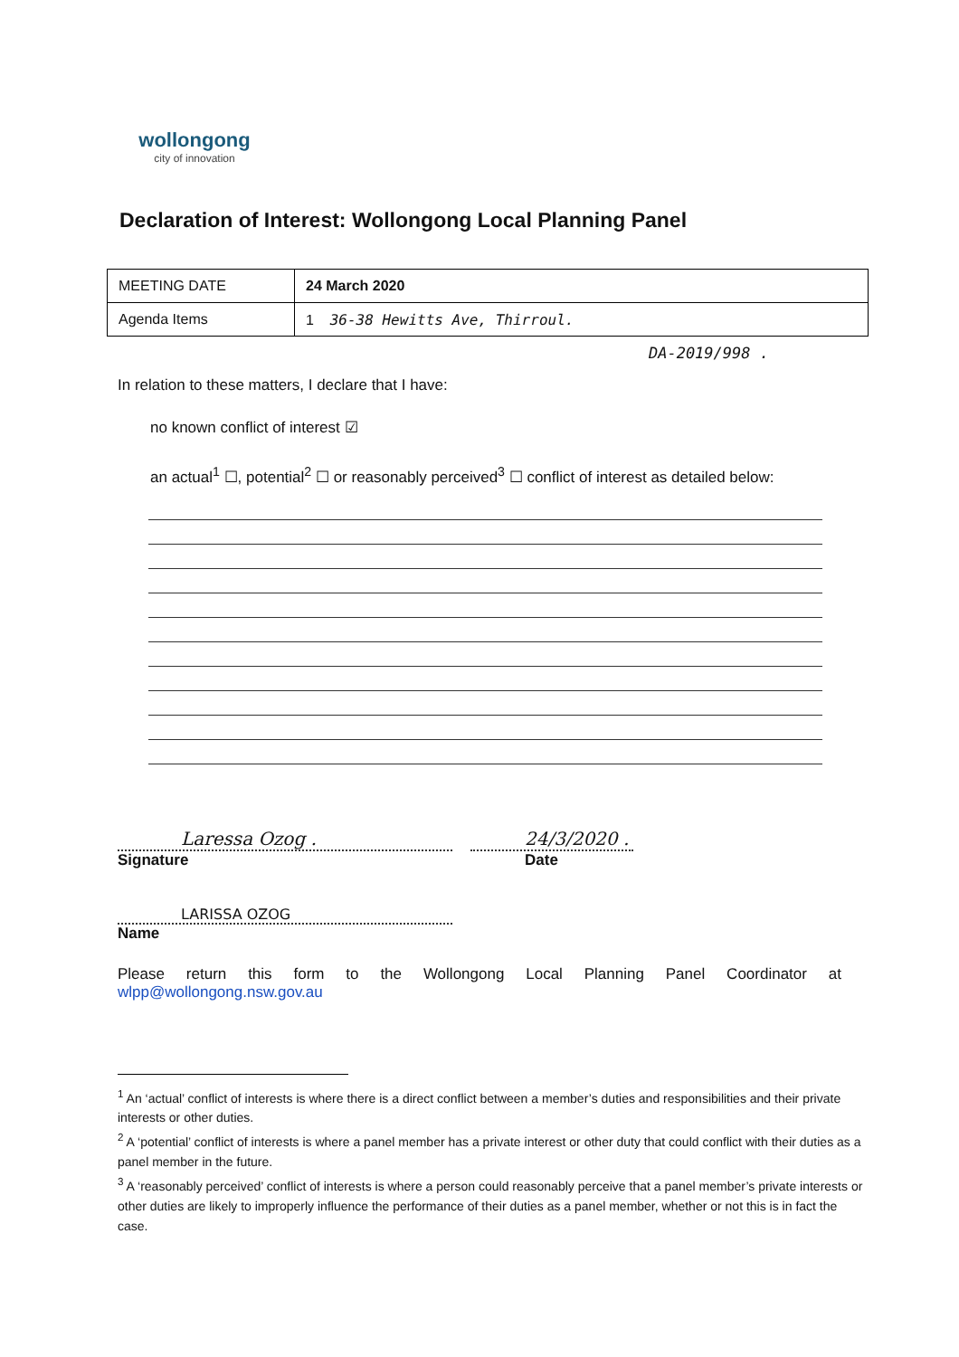wollongong
city of innovation
Declaration of Interest: Wollongong Local Planning Panel
| MEETING DATE | 24 March 2020 |
| Agenda Items | 1 36-38 Hewitts Ave, Thirroul. |
DA-2019/998 .
In relation to these matters, I declare that I have:
no known conflict of interest ☑
an actual<sup>1</sup> ☐, potential<sup>2</sup> ☐ or reasonably perceived<sup>3</sup> ☐ conflict of interest as detailed below:
Laressa Ozog .
Signature
24/3/2020 .
Date
LARISSA OZOG
Name
Please return this form to the Wollongong Local Planning Panel Coordinator at wlpp@wollongong.nsw.gov.au
<sup>1</sup> An ‘actual’ conflict of interests is where there is a direct conflict between a member’s duties and responsibilities and their private interests or other duties.
<sup>2</sup> A ‘potential’ conflict of interests is where a panel member has a private interest or other duty that could conflict with their duties as a panel member in the future.
<sup>3</sup> A ‘reasonably perceived’ conflict of interests is where a person could reasonably perceive that a panel member’s private interests or other duties are likely to improperly influence the performance of their duties as a panel member, whether or not this is in fact the case.